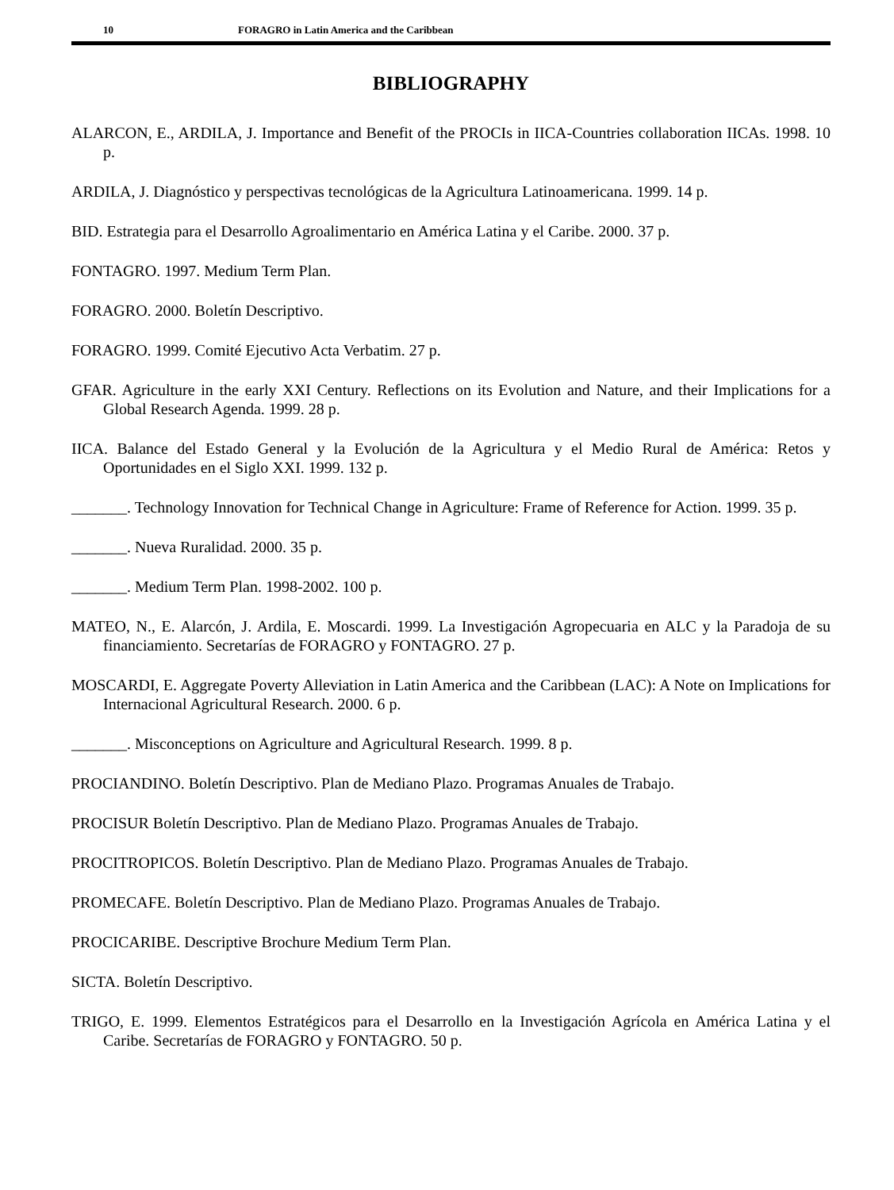10 FORAGRO in Latin America and the Caribbean
BIBLIOGRAPHY
ALARCON, E., ARDILA, J. Importance and Benefit of the PROCIs in IICA-Countries collaboration IICAs. 1998. 10 p.
ARDILA, J. Diagnóstico y perspectivas tecnológicas de la Agricultura Latinoamericana. 1999. 14 p.
BID. Estrategia para el Desarrollo Agroalimentario en América Latina y el Caribe. 2000. 37 p.
FONTAGRO. 1997. Medium Term Plan.
FORAGRO. 2000. Boletín Descriptivo.
FORAGRO. 1999. Comité Ejecutivo Acta Verbatim. 27 p.
GFAR. Agriculture in the early XXI Century. Reflections on its Evolution and Nature, and their Implications for a Global Research Agenda. 1999. 28 p.
IICA. Balance del Estado General y la Evolución de la Agricultura y el Medio Rural de América: Retos y Oportunidades en el Siglo XXI. 1999. 132 p.
_______. Technology Innovation for Technical Change in Agriculture: Frame of Reference for Action. 1999. 35 p.
_______. Nueva Ruralidad. 2000. 35 p.
_______. Medium Term Plan. 1998-2002. 100 p.
MATEO, N., E. Alarcón, J. Ardila, E. Moscardi. 1999. La Investigación Agropecuaria en ALC y la Paradoja de su financiamiento. Secretarías de FORAGRO y FONTAGRO. 27 p.
MOSCARDI, E. Aggregate Poverty Alleviation in Latin America and the Caribbean (LAC): A Note on Implications for Internacional Agricultural Research. 2000. 6 p.
_______. Misconceptions on Agriculture and Agricultural Research. 1999. 8 p.
PROCIANDINO. Boletín Descriptivo. Plan de Mediano Plazo. Programas Anuales de Trabajo.
PROCISUR Boletín Descriptivo. Plan de Mediano Plazo. Programas Anuales de Trabajo.
PROCITROPICOS. Boletín Descriptivo. Plan de Mediano Plazo. Programas Anuales de Trabajo.
PROMECAFE. Boletín Descriptivo. Plan de Mediano Plazo. Programas Anuales de Trabajo.
PROCICARIBE. Descriptive Brochure Medium Term Plan.
SICTA. Boletín Descriptivo.
TRIGO, E. 1999. Elementos Estratégicos para el Desarrollo en la Investigación Agrícola en América Latina y el Caribe. Secretarías de FORAGRO y FONTAGRO. 50 p.